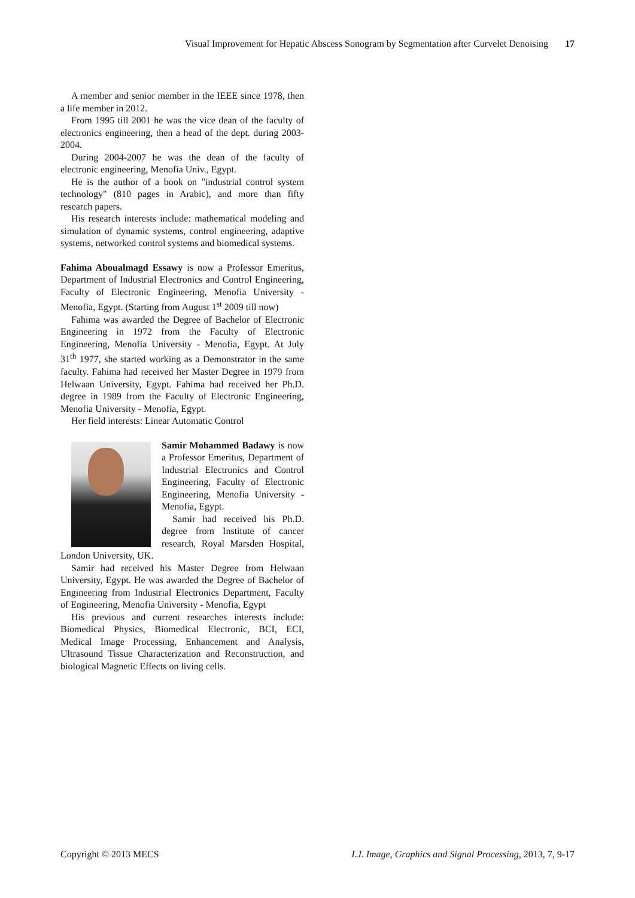Visual Improvement for Hepatic Abscess Sonogram by Segmentation after Curvelet Denoising 17
A member and senior member in the IEEE since 1978, then a life member in 2012.
From 1995 till 2001 he was the vice dean of the faculty of electronics engineering, then a head of the dept. during 2003-2004.
During 2004-2007 he was the dean of the faculty of electronic engineering, Menofia Univ., Egypt.
He is the author of a book on "industrial control system technology" (810 pages in Arabic), and more than fifty research papers.
His research interests include: mathematical modeling and simulation of dynamic systems, control engineering, adaptive systems, networked control systems and biomedical systems.
Fahima Aboualmagd Essawy is now a Professor Emeritus, Department of Industrial Electronics and Control Engineering, Faculty of Electronic Engineering, Menofia University - Menofia, Egypt. (Starting from August 1<sup>st</sup> 2009 till now)
Fahima was awarded the Degree of Bachelor of Electronic Engineering in 1972 from the Faculty of Electronic Engineering, Menofia University - Menofia, Egypt. At July 31<sup>th</sup> 1977, she started working as a Demonstrator in the same faculty. Fahima had received her Master Degree in 1979 from Helwaan University, Egypt. Fahima had received her Ph.D. degree in 1989 from the Faculty of Electronic Engineering, Menofia University - Menofia, Egypt.
Her field interests: Linear Automatic Control
Samir Mohammed Badawy is now a Professor Emeritus, Department of Industrial Electronics and Control Engineering, Faculty of Electronic Engineering, Menofia University - Menofia, Egypt.
Samir had received his Ph.D. degree from Institute of cancer research, Royal Marsden Hospital, London University, UK.
Samir had received his Master Degree from Helwaan University, Egypt. He was awarded the Degree of Bachelor of Engineering from Industrial Electronics Department, Faculty of Engineering, Menofia University - Menofia, Egypt
His previous and current researches interests include: Biomedical Physics, Biomedical Electronic, BCI, ECI, Medical Image Processing, Enhancement and Analysis, Ultrasound Tissue Characterization and Reconstruction, and biological Magnetic Effects on living cells.
Copyright © 2013 MECS I.J. Image, Graphics and Signal Processing, 2013, 7, 9-17